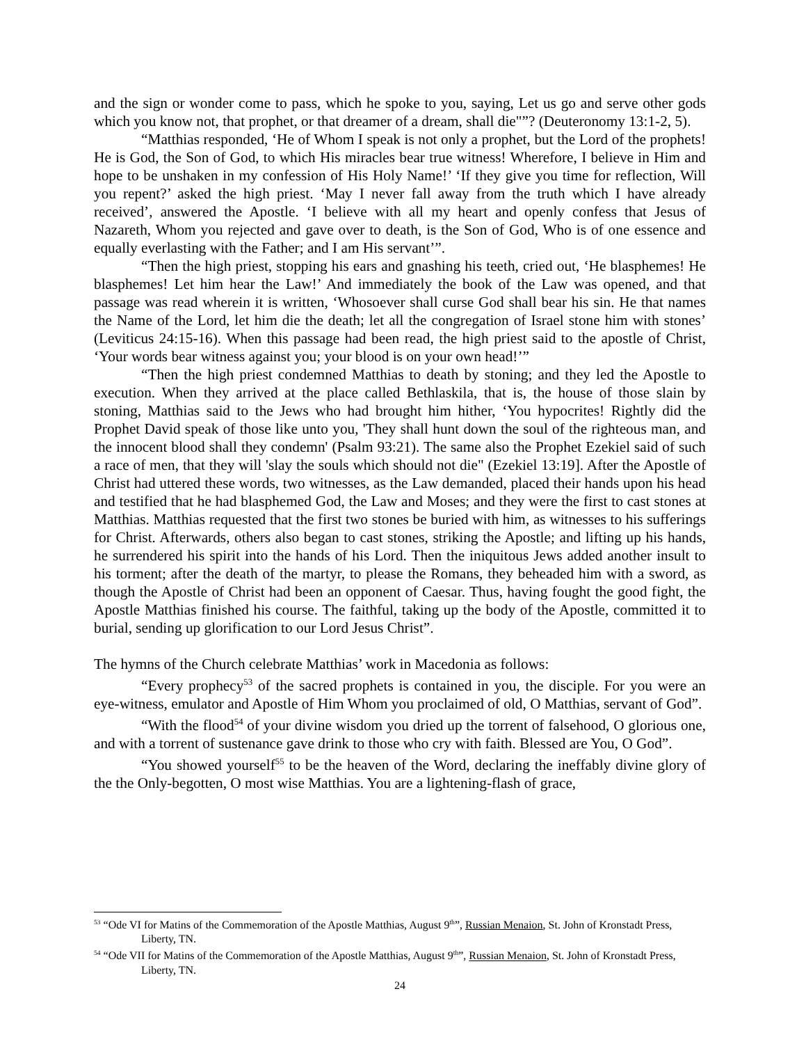and the sign or wonder come to pass, which he spoke to you, saying, Let us go and serve other gods which you know not, that prophet, or that dreamer of a dream, shall die"”? (Deuteronomy 13:1-2, 5).
“Matthias responded, ‘He of Whom I speak is not only a prophet, but the Lord of the prophets! He is God, the Son of God, to which His miracles bear true witness! Wherefore, I believe in Him and hope to be unshaken in my confession of His Holy Name!’ ‘If they give you time for reflection, Will you repent?’ asked the high priest. ‘May I never fall away from the truth which I have already received’, answered the Apostle. ‘I believe with all my heart and openly confess that Jesus of Nazareth, Whom you rejected and gave over to death, is the Son of God, Who is of one essence and equally everlasting with the Father; and I am His servant’”.
“Then the high priest, stopping his ears and gnashing his teeth, cried out, ‘He blasphemes! He blasphemes! Let him hear the Law!’ And immediately the book of the Law was opened, and that passage was read wherein it is written, ‘Whosoever shall curse God shall bear his sin. He that names the Name of the Lord, let him die the death; let all the congregation of Israel stone him with stones’ (Leviticus 24:15-16). When this passage had been read, the high priest said to the apostle of Christ, ‘Your words bear witness against you; your blood is on your own head!’”
“Then the high priest condemned Matthias to death by stoning; and they led the Apostle to execution. When they arrived at the place called Bethlaskila, that is, the house of those slain by stoning, Matthias said to the Jews who had brought him hither, ‘You hypocrites! Rightly did the Prophet David speak of those like unto you, 'They shall hunt down the soul of the righteous man, and the innocent blood shall they condemn' (Psalm 93:21). The same also the Prophet Ezekiel said of such a race of men, that they will 'slay the souls which should not die" (Ezekiel 13:19]. After the Apostle of Christ had uttered these words, two witnesses, as the Law demanded, placed their hands upon his head and testified that he had blasphemed God, the Law and Moses; and they were the first to cast stones at Matthias. Matthias requested that the first two stones be buried with him, as witnesses to his sufferings for Christ. Afterwards, others also began to cast stones, striking the Apostle; and lifting up his hands, he surrendered his spirit into the hands of his Lord. Then the iniquitous Jews added another insult to his torment; after the death of the martyr, to please the Romans, they beheaded him with a sword, as though the Apostle of Christ had been an opponent of Caesar. Thus, having fought the good fight, the Apostle Matthias finished his course. The faithful, taking up the body of the Apostle, committed it to burial, sending up glorification to our Lord Jesus Christ”.
The hymns of the Church celebrate Matthias’ work in Macedonia as follows:
“Every prophecy<sup>53</sup> of the sacred prophets is contained in you, the disciple. For you were an eye-witness, emulator and Apostle of Him Whom you proclaimed of old, O Matthias, servant of God”.
“With the flood<sup>54</sup> of your divine wisdom you dried up the torrent of falsehood, O glorious one, and with a torrent of sustenance gave drink to those who cry with faith. Blessed are You, O God”.
“You showed yourself<sup>55</sup> to be the heaven of the Word, declaring the ineffably divine glory of the the Only-begotten, O most wise Matthias. You are a lightening-flash of grace,
<sup>53</sup> “Ode VI for Matins of the Commemoration of the Apostle Matthias, August 9<sup>th</sup>”, Russian Menaion, St. John of Kronstadt Press, Liberty, TN.
<sup>54</sup> “Ode VII for Matins of the Commemoration of the Apostle Matthias, August 9<sup>th</sup>”, Russian Menaion, St. John of Kronstadt Press, Liberty, TN.
24